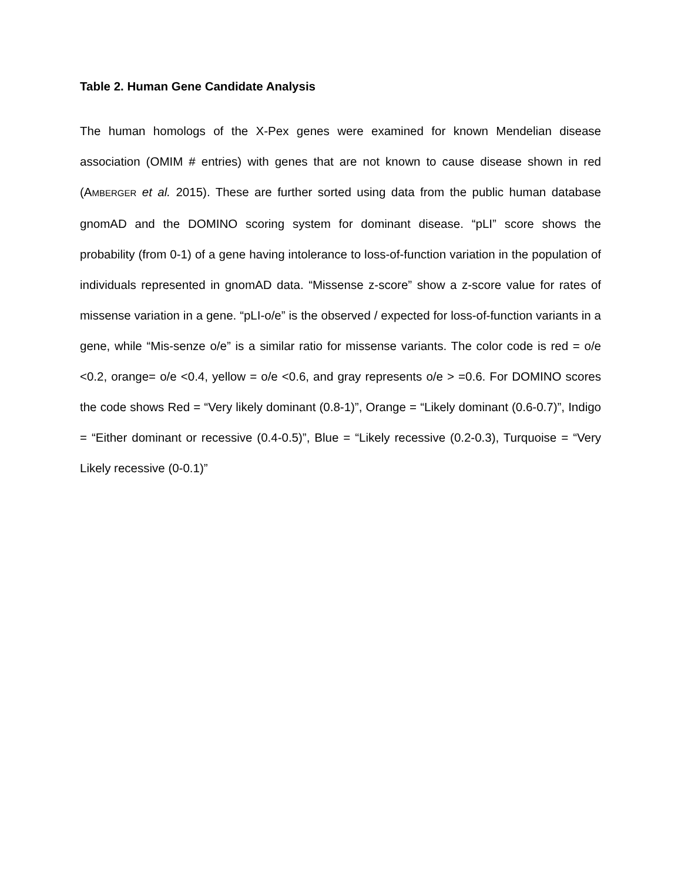Table 2. Human Gene Candidate Analysis
The human homologs of the X-Pex genes were examined for known Mendelian disease association (OMIM # entries) with genes that are not known to cause disease shown in red (AMBERGER et al. 2015). These are further sorted using data from the public human database gnomAD and the DOMINO scoring system for dominant disease. “pLI” score shows the probability (from 0-1) of a gene having intolerance to loss-of-function variation in the population of individuals represented in gnomAD data. “Missense z-score” show a z-score value for rates of missense variation in a gene. “pLI-o/e” is the observed / expected for loss-of-function variants in a gene, while “Mis-senze o/e” is a similar ratio for missense variants. The color code is red = o/e <0.2, orange= o/e <0.4, yellow = o/e <0.6, and gray represents o/e > =0.6. For DOMINO scores the code shows Red = “Very likely dominant (0.8-1)”, Orange = “Likely dominant (0.6-0.7)”, Indigo = “Either dominant or recessive (0.4-0.5)”, Blue = “Likely recessive (0.2-0.3), Turquoise = “Very Likely recessive (0-0.1)”